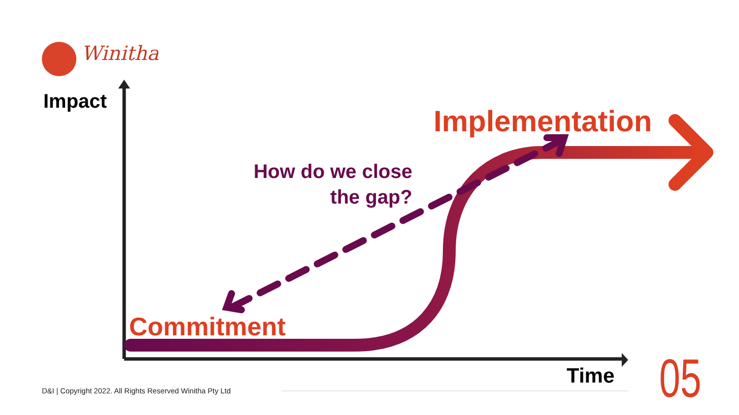Winitha
Impact
Implementation
How do we close the gap?
Commitment
Time
D&I | Copyright 2022. All Rights Reserved Winitha Pty Ltd
05